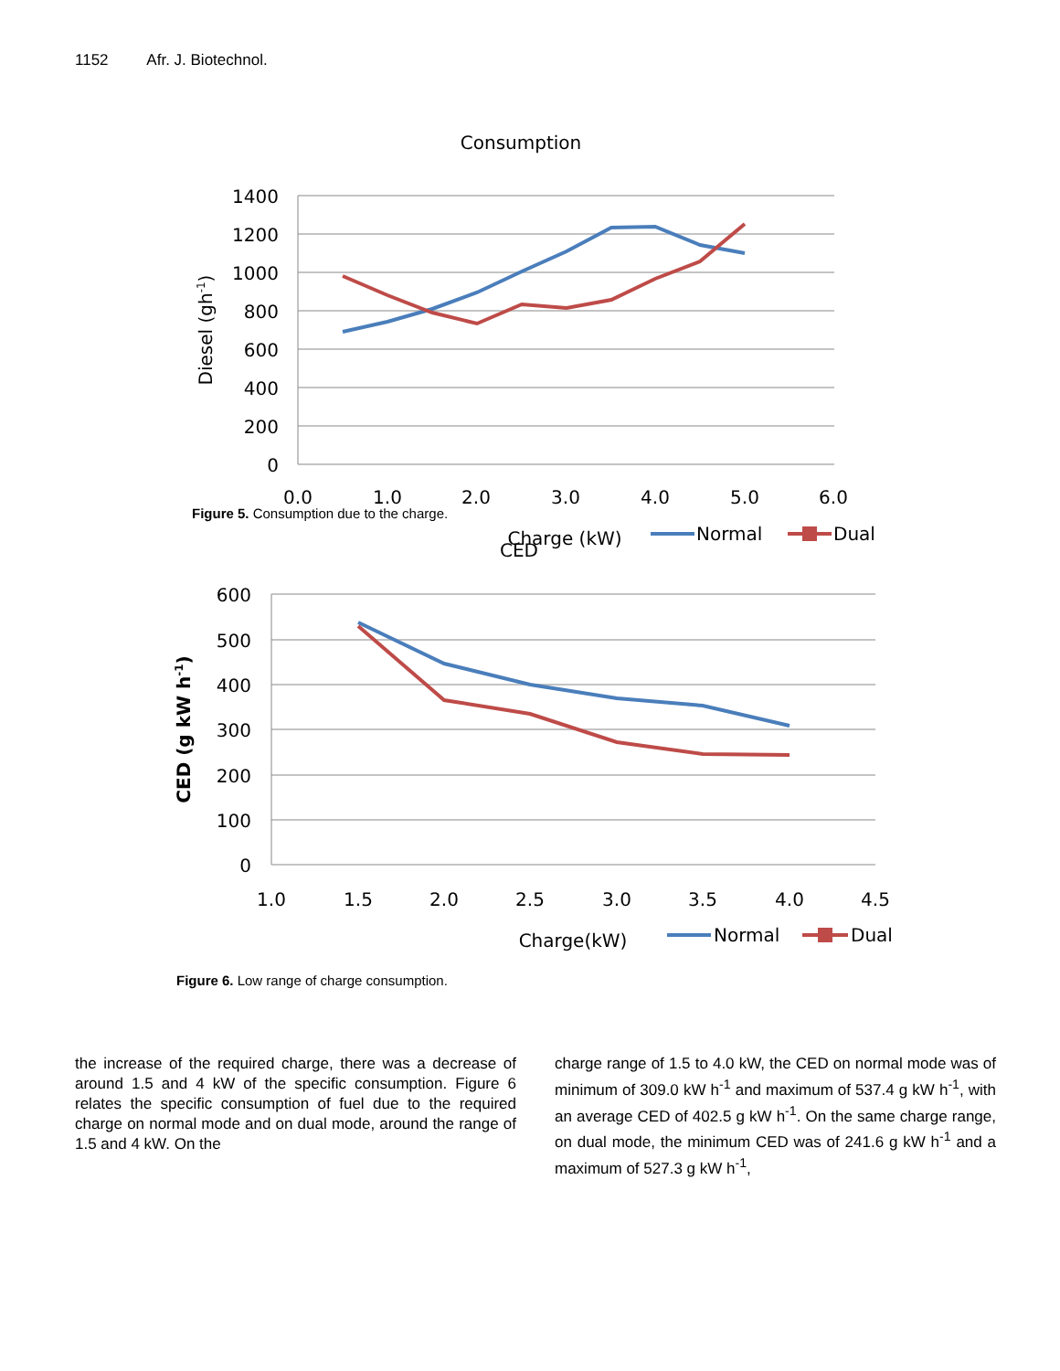1152 Afr. J. Biotechnol.
Consumption
1400
1200
1000
800
600
400
200
0
0.0
1.0
2.0
3.0
4.0
5.0
6.0
Diesel (gh-1)
Charge (kW)
Normal
Dual
Figure 5. Consumption due to the charge.
CED
600
500
400
300
200
100
0
1.0
1.5
2.0
2.5
3.0
3.5
4.0
4.5
CED (g kW h-1)
Charge(kW)
Normal
Dual
Figure 6. Low range of charge consumption.
the increase of the required charge, there was a decrease of around 1.5 and 4 kW of the specific consumption. Figure 6 relates the specific consumption of fuel due to the required charge on normal mode and on dual mode, around the range of 1.5 and 4 kW. On the
charge range of 1.5 to 4.0 kW, the CED on normal mode was of minimum of 309.0 kW h<sup>-1</sup> and maximum of 537.4 g kW h<sup>-1</sup>, with an average CED of 402.5 g kW h<sup>-1</sup>. On the same charge range, on dual mode, the minimum CED was of 241.6 g kW h<sup>-1</sup> and a maximum of 527.3 g kW h<sup>-1</sup>,